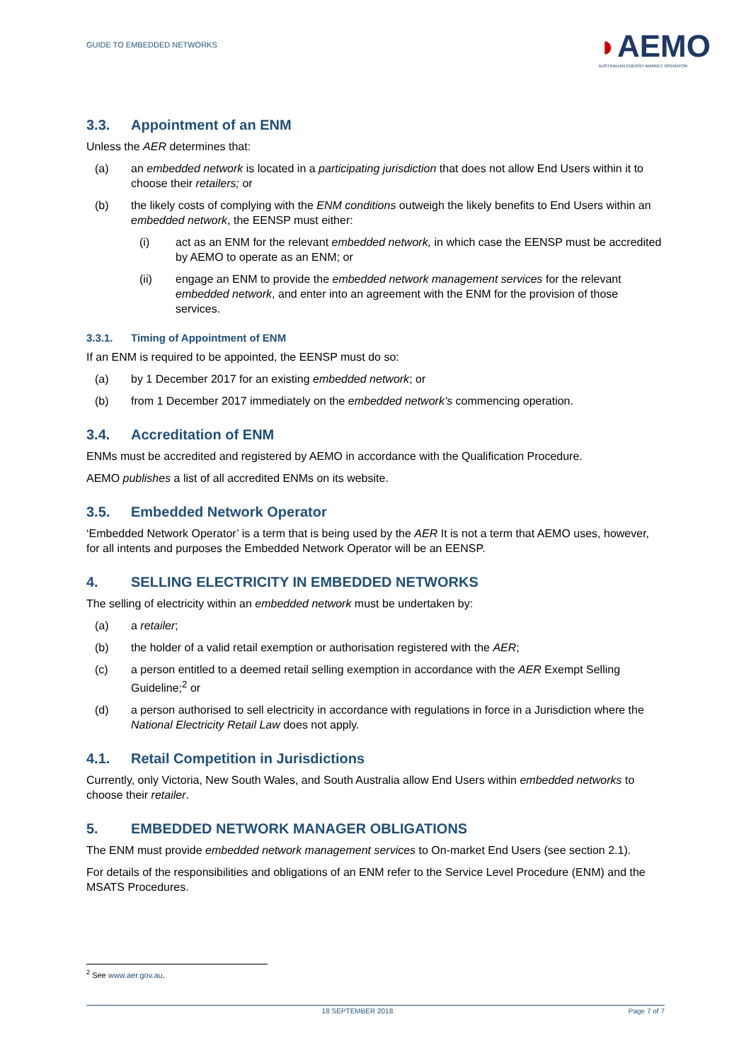GUIDE TO EMBEDDED NETWORKS
◗AEMO
AUSTRALIAN ENERGY MARKET OPERATOR
3.3. Appointment of an ENM
Unless the AER determines that:
(a) an embedded network is located in a participating jurisdiction that does not allow End Users within it to choose their retailers; or
(b) the likely costs of complying with the ENM conditions outweigh the likely benefits to End Users within an embedded network, the EENSP must either:
(i) act as an ENM for the relevant embedded network, in which case the EENSP must be accredited by AEMO to operate as an ENM; or
(ii) engage an ENM to provide the embedded network management services for the relevant embedded network, and enter into an agreement with the ENM for the provision of those services.
3.3.1. Timing of Appointment of ENM
If an ENM is required to be appointed, the EENSP must do so:
(a) by 1 December 2017 for an existing embedded network; or
(b) from 1 December 2017 immediately on the embedded network’s commencing operation.
3.4. Accreditation of ENM
ENMs must be accredited and registered by AEMO in accordance with the Qualification Procedure.
AEMO publishes a list of all accredited ENMs on its website.
3.5. Embedded Network Operator
‘Embedded Network Operator’ is a term that is being used by the AER It is not a term that AEMO uses, however, for all intents and purposes the Embedded Network Operator will be an EENSP.
4. SELLING ELECTRICITY IN EMBEDDED NETWORKS
The selling of electricity within an embedded network must be undertaken by:
(a) a retailer;
(b) the holder of a valid retail exemption or authorisation registered with the AER;
(c) a person entitled to a deemed retail selling exemption in accordance with the AER Exempt Selling Guideline;<sup>2</sup> or
(d) a person authorised to sell electricity in accordance with regulations in force in a Jurisdiction where the National Electricity Retail Law does not apply.
4.1. Retail Competition in Jurisdictions
Currently, only Victoria, New South Wales, and South Australia allow End Users within embedded networks to choose their retailer.
5. EMBEDDED NETWORK MANAGER OBLIGATIONS
The ENM must provide embedded network management services to On-market End Users (see section 2.1).
For details of the responsibilities and obligations of an ENM refer to the Service Level Procedure (ENM) and the MSATS Procedures.
<sup>2</sup> See www.aer.gov.au.
18 SEPTEMBER 2018 Page 7 of 7